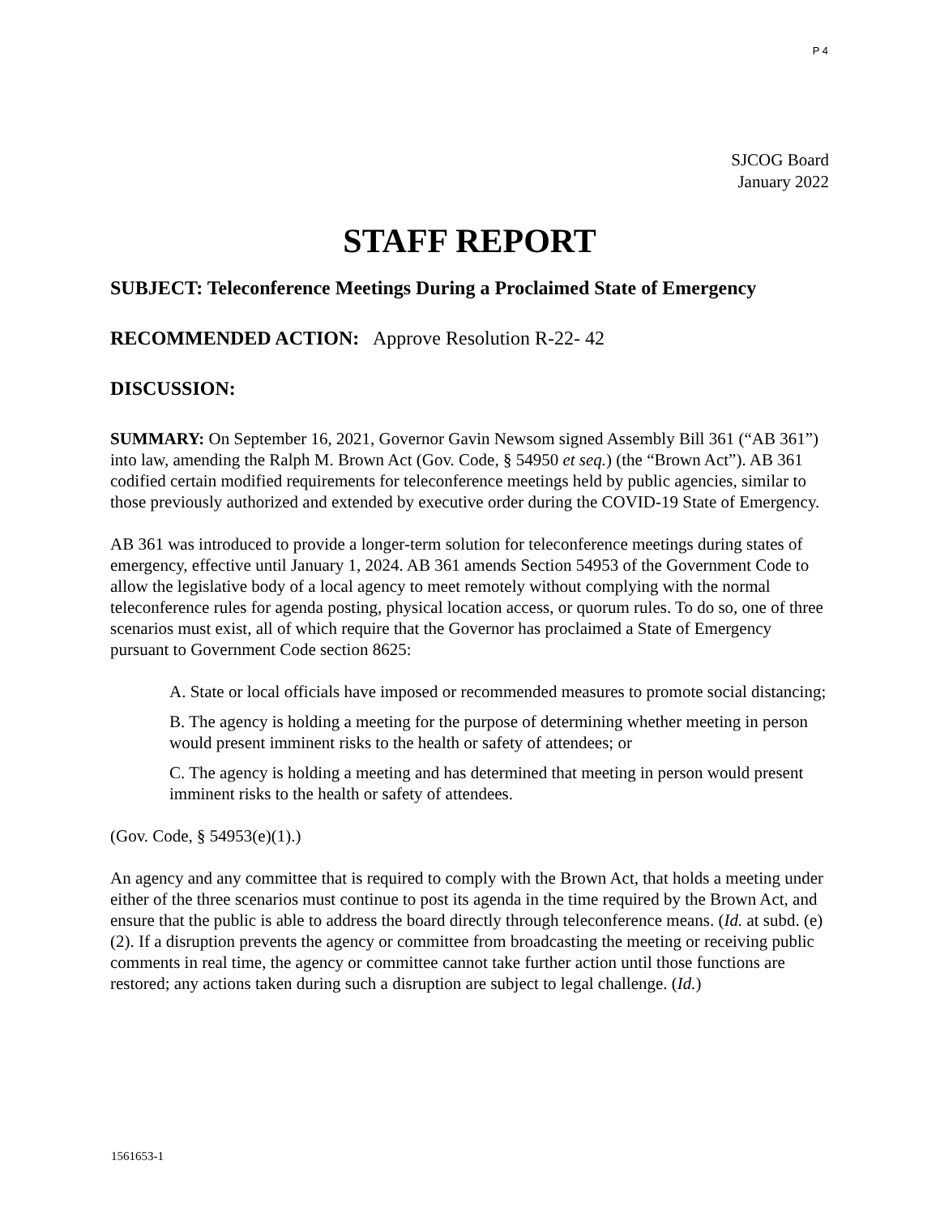P 4
SJCOG Board
January 2022
STAFF REPORT
SUBJECT: Teleconference Meetings During a Proclaimed State of Emergency
RECOMMENDED ACTION: Approve Resolution R-22- 42
DISCUSSION:
SUMMARY: On September 16, 2021, Governor Gavin Newsom signed Assembly Bill 361 (“AB 361”) into law, amending the Ralph M. Brown Act (Gov. Code, § 54950 et seq.) (the “Brown Act”). AB 361 codified certain modified requirements for teleconference meetings held by public agencies, similar to those previously authorized and extended by executive order during the COVID-19 State of Emergency.
AB 361 was introduced to provide a longer-term solution for teleconference meetings during states of emergency, effective until January 1, 2024. AB 361 amends Section 54953 of the Government Code to allow the legislative body of a local agency to meet remotely without complying with the normal teleconference rules for agenda posting, physical location access, or quorum rules. To do so, one of three scenarios must exist, all of which require that the Governor has proclaimed a State of Emergency pursuant to Government Code section 8625:
A. State or local officials have imposed or recommended measures to promote social distancing;
B. The agency is holding a meeting for the purpose of determining whether meeting in person would present imminent risks to the health or safety of attendees; or
C. The agency is holding a meeting and has determined that meeting in person would present imminent risks to the health or safety of attendees.
(Gov. Code, § 54953(e)(1).)
An agency and any committee that is required to comply with the Brown Act, that holds a meeting under either of the three scenarios must continue to post its agenda in the time required by the Brown Act, and ensure that the public is able to address the board directly through teleconference means. (Id. at subd. (e)(2). If a disruption prevents the agency or committee from broadcasting the meeting or receiving public comments in real time, the agency or committee cannot take further action until those functions are restored; any actions taken during such a disruption are subject to legal challenge. (Id.)
1561653-1